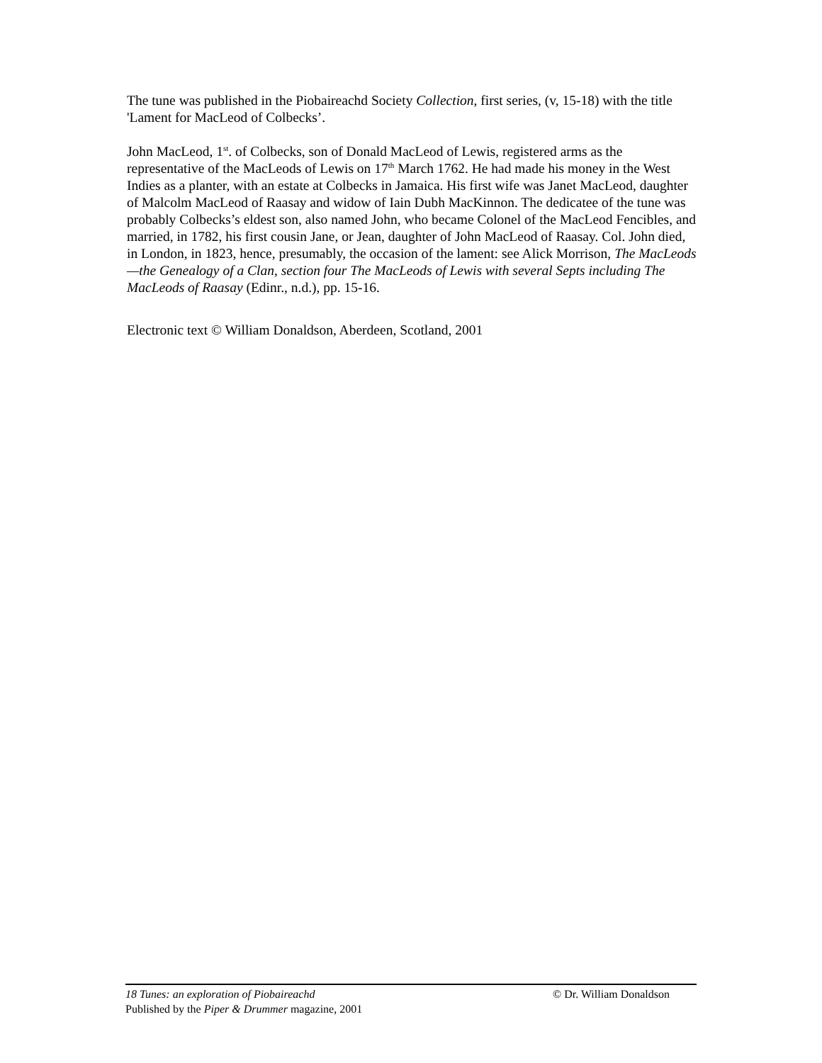The tune was published in the Piobaireachd Society Collection, first series, (v, 15-18) with the title 'Lament for MacLeod of Colbecks’.
John MacLeod, 1<sup>st</sup>. of Colbecks, son of Donald MacLeod of Lewis, registered arms as the representative of the MacLeods of Lewis on 17<sup>th</sup> March 1762. He had made his money in the West Indies as a planter, with an estate at Colbecks in Jamaica. His first wife was Janet MacLeod, daughter of Malcolm MacLeod of Raasay and widow of Iain Dubh MacKinnon. The dedicatee of the tune was probably Colbecks’s eldest son, also named John, who became Colonel of the MacLeod Fencibles, and married, in 1782, his first cousin Jane, or Jean, daughter of John MacLeod of Raasay. Col. John died, in London, in 1823, hence, presumably, the occasion of the lament: see Alick Morrison, The MacLeods—the Genealogy of a Clan, section four The MacLeods of Lewis with several Septs including The MacLeods of Raasay (Edinr., n.d.), pp. 15-16.
Electronic text © William Donaldson, Aberdeen, Scotland, 2001
18 Tunes: an exploration of Piobaireachd © Dr. William Donaldson
Published by the Piper & Drummer magazine, 2001